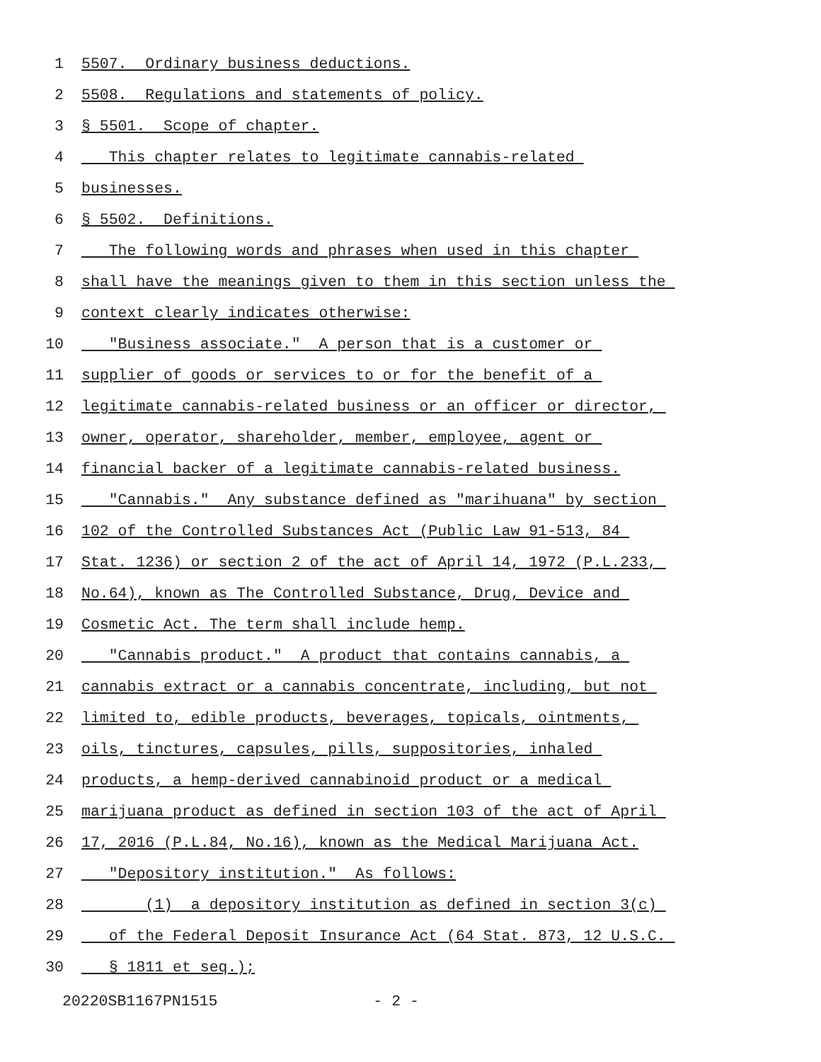1 5507. Ordinary business deductions.
2 5508. Regulations and statements of policy.
3 § 5501. Scope of chapter.
4 This chapter relates to legitimate cannabis-related
5 businesses.
6 § 5502. Definitions.
7 The following words and phrases when used in this chapter
8 shall have the meanings given to them in this section unless the
9 context clearly indicates otherwise:
10 "Business associate." A person that is a customer or
11 supplier of goods or services to or for the benefit of a
12 legitimate cannabis-related business or an officer or director,
13 owner, operator, shareholder, member, employee, agent or
14 financial backer of a legitimate cannabis-related business.
15 "Cannabis." Any substance defined as "marihuana" by section
16 102 of the Controlled Substances Act (Public Law 91-513, 84
17 Stat. 1236) or section 2 of the act of April 14, 1972 (P.L.233,
18 No.64), known as The Controlled Substance, Drug, Device and
19 Cosmetic Act. The term shall include hemp.
20 "Cannabis product." A product that contains cannabis, a
21 cannabis extract or a cannabis concentrate, including, but not
22 limited to, edible products, beverages, topicals, ointments,
23 oils, tinctures, capsules, pills, suppositories, inhaled
24 products, a hemp-derived cannabinoid product or a medical
25 marijuana product as defined in section 103 of the act of April
26 17, 2016 (P.L.84, No.16), known as the Medical Marijuana Act.
27 "Depository institution." As follows:
28 (1) a depository institution as defined in section 3(c)
29 of the Federal Deposit Insurance Act (64 Stat. 873, 12 U.S.C.
30 § 1811 et seq.);
20220SB1167PN1515 - 2 -